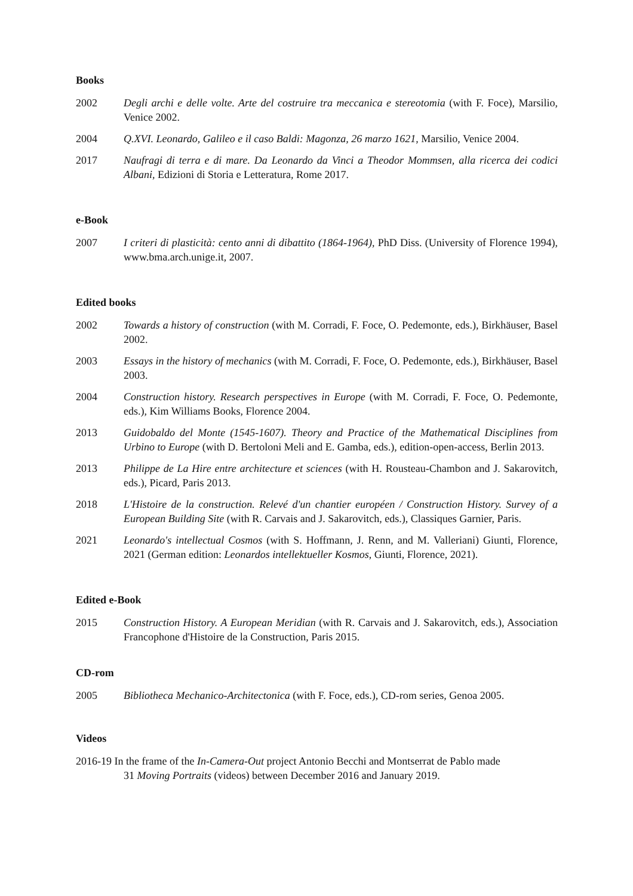Books
2002 Degli archi e delle volte. Arte del costruire tra meccanica e stereotomia (with F. Foce), Marsilio, Venice 2002.
2004 Q.XVI. Leonardo, Galileo e il caso Baldi: Magonza, 26 marzo 1621, Marsilio, Venice 2004.
2017 Naufragi di terra e di mare. Da Leonardo da Vinci a Theodor Mommsen, alla ricerca dei codici Albani, Edizioni di Storia e Letteratura, Rome 2017.
e-Book
2007 I criteri di plasticità: cento anni di dibattito (1864-1964), PhD Diss. (University of Florence 1994), www.bma.arch.unige.it, 2007.
Edited books
2002 Towards a history of construction (with M. Corradi, F. Foce, O. Pedemonte, eds.), Birkhäuser, Basel 2002.
2003 Essays in the history of mechanics (with M. Corradi, F. Foce, O. Pedemonte, eds.), Birkhäuser, Basel 2003.
2004 Construction history. Research perspectives in Europe (with M. Corradi, F. Foce, O. Pedemonte, eds.), Kim Williams Books, Florence 2004.
2013 Guidobaldo del Monte (1545-1607). Theory and Practice of the Mathematical Disciplines from Urbino to Europe (with D. Bertoloni Meli and E. Gamba, eds.), edition-open-access, Berlin 2013.
2013 Philippe de La Hire entre architecture et sciences (with H. Rousteau-Chambon and J. Sakarovitch, eds.), Picard, Paris 2013.
2018 L'Histoire de la construction. Relevé d'un chantier européen / Construction History. Survey of a European Building Site (with R. Carvais and J. Sakarovitch, eds.), Classiques Garnier, Paris.
2021 Leonardo's intellectual Cosmos (with S. Hoffmann, J. Renn, and M. Valleriani) Giunti, Florence, 2021 (German edition: Leonardos intellektueller Kosmos, Giunti, Florence, 2021).
Edited e-Book
2015 Construction History. A European Meridian (with R. Carvais and J. Sakarovitch, eds.), Association Francophone d'Histoire de la Construction, Paris 2015.
CD-rom
2005 Bibliotheca Mechanico-Architectonica (with F. Foce, eds.), CD-rom series, Genoa 2005.
Videos
2016-19 In the frame of the In-Camera-Out project Antonio Becchi and Montserrat de Pablo made
31 Moving Portraits (videos) between December 2016 and January 2019.